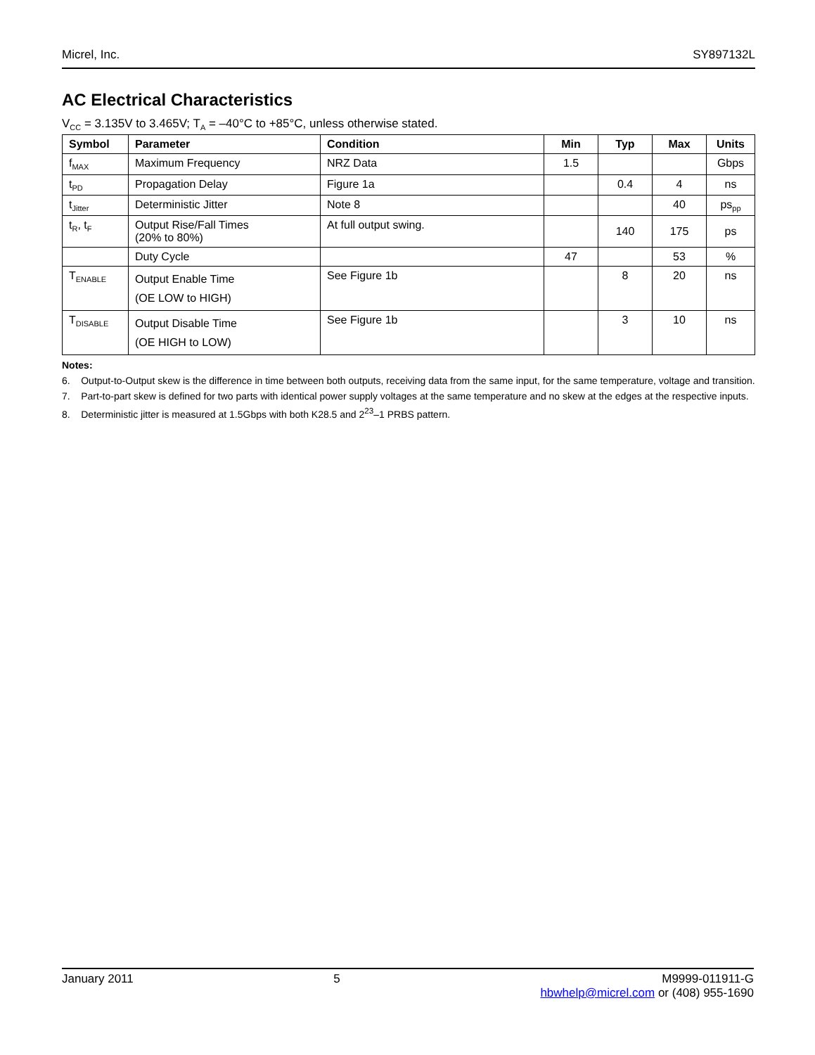Micrel, Inc. SY897132L
AC Electrical Characteristics
V<sub>CC</sub> = 3.135V to 3.465V; T<sub>A</sub> = –40°C to +85°C, unless otherwise stated.
| Symbol | Parameter | Condition | Min | Typ | Max | Units |
| --- | --- | --- | --- | --- | --- | --- |
| f<sub>MAX</sub> | Maximum Frequency | NRZ Data | 1.5 | | | Gbps |
| t<sub>PD</sub> | Propagation Delay | Figure 1a | | 0.4 | 4 | ns |
| t<sub>Jitter</sub> | Deterministic Jitter | Note 8 | | | 40 | ps<sub>pp</sub> |
| t<sub>R</sub>, t<sub>F</sub> | Output Rise/Fall Times (20% to 80%) | At full output swing. | | 140 | 175 | ps |
| | Duty Cycle | | 47 | | 53 | % |
| T<sub>ENABLE</sub> | Output Enable Time (OE LOW to HIGH) | See Figure 1b | | 8 | 20 | ns |
| T<sub>DISABLE</sub> | Output Disable Time (OE HIGH to LOW) | See Figure 1b | | 3 | 10 | ns |
Notes:
6. Output-to-Output skew is the difference in time between both outputs, receiving data from the same input, for the same temperature, voltage and transition.
7. Part-to-part skew is defined for two parts with identical power supply voltages at the same temperature and no skew at the edges at the respective inputs.
8. Deterministic jitter is measured at 1.5Gbps with both K28.5 and 2<sup>23</sup>–1 PRBS pattern.
January 2011 5 M9999-011911-G
hbwhelp@micrel.com or (408) 955-1690